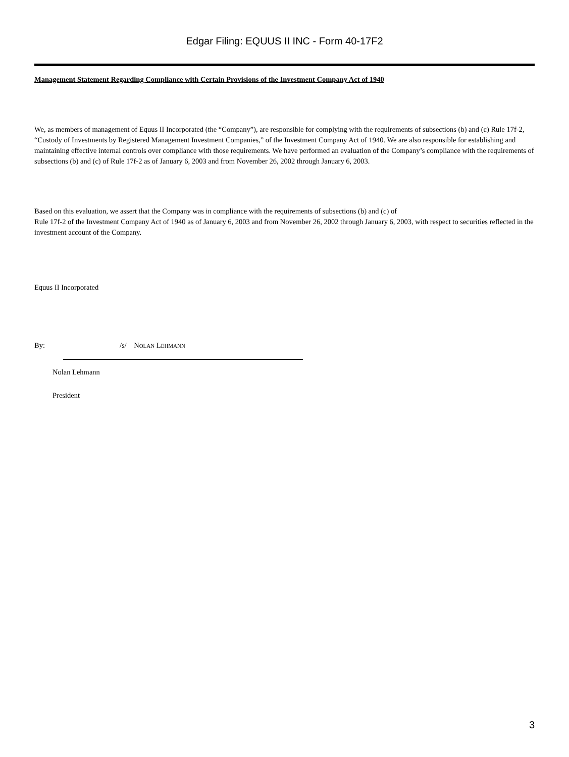Edgar Filing: EQUUS II INC - Form 40-17F2
Management Statement Regarding Compliance with Certain Provisions of the Investment Company Act of 1940
We, as members of management of Equus II Incorporated (the “Company”), are responsible for complying with the requirements of subsections (b) and (c) Rule 17f-2, “Custody of Investments by Registered Management Investment Companies,” of the Investment Company Act of 1940. We are also responsible for establishing and maintaining effective internal controls over compliance with those requirements. We have performed an evaluation of the Company’s compliance with the requirements of subsections (b) and (c) of Rule 17f-2 as of January 6, 2003 and from November 26, 2002 through January 6, 2003.
Based on this evaluation, we assert that the Company was in compliance with the requirements of subsections (b) and (c) of
Rule 17f-2 of the Investment Company Act of 1940 as of January 6, 2003 and from November 26, 2002 through January 6, 2003, with respect to securities reflected in the investment account of the Company.
Equus II Incorporated
By: /s/ NOLAN LEHMANN
Nolan Lehmann
President
3